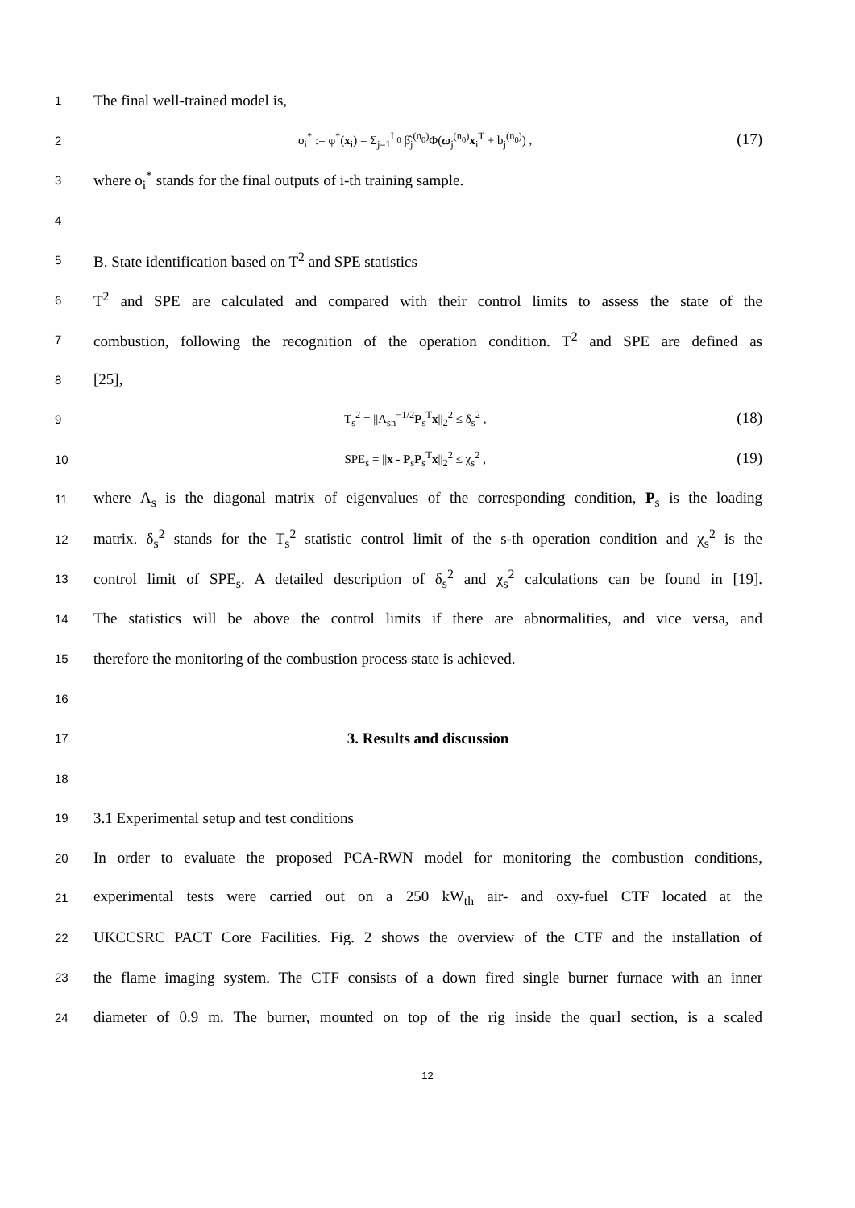1
The final well-trained model is,
2 o<sub>i</sub><sup>*</sup> := φ<sup>*</sup>(x<sub>i</sub>) = Σ<sub>j=1</sub><sup>L<sub>0</sub></sup> β̂<sub>j</sub><sup>(n<sub>0</sub>)</sup>Φ(ω<sub>j</sub><sup>(n<sub>0</sub>)</sup>x<sub>i</sub><sup>T</sup> + b<sub>j</sub><sup>(n<sub>0</sub>)</sup>) , (17)
3
where o<sub>i</sub><sup>*</sup> stands for the final outputs of i-th training sample.
4
5
B. State identification based on T<sup>2</sup> and SPE statistics
6
T<sup>2</sup> and SPE are calculated and compared with their control limits to assess the state of the
7
combustion, following the recognition of the operation condition. T<sup>2</sup> and SPE are defined as
8
[25],
9 T<sub>s</sub><sup>2</sup> = ||Λ<sub>sn</sub><sup>−1/2</sup>P<sub>s</sub><sup>T</sup>x||<sub>2</sub><sup>2</sup> ≤ δ<sub>s</sub><sup>2</sup> , (18)
10 SPE<sub>s</sub> = ||x - P<sub>s</sub>P<sub>s</sub><sup>T</sup>x||<sub>2</sub><sup>2</sup> ≤ χ<sub>s</sub><sup>2</sup> , (19)
11
where Λ<sub>s</sub> is the diagonal matrix of eigenvalues of the corresponding condition, P<sub>s</sub> is the loading
12
matrix. δ<sub>s</sub><sup>2</sup> stands for the T<sub>s</sub><sup>2</sup> statistic control limit of the s-th operation condition and χ<sub>s</sub><sup>2</sup> is the
13
control limit of SPE<sub>s</sub>. A detailed description of δ<sub>s</sub><sup>2</sup> and χ<sub>s</sub><sup>2</sup> calculations can be found in [19].
14
The statistics will be above the control limits if there are abnormalities, and vice versa, and
15
therefore the monitoring of the combustion process state is achieved.
16
17
3. Results and discussion
18
19
3.1 Experimental setup and test conditions
20
In order to evaluate the proposed PCA-RWN model for monitoring the combustion conditions,
21
experimental tests were carried out on a 250 kW<sub>th</sub> air- and oxy-fuel CTF located at the
22
UKCCSRC PACT Core Facilities. Fig. 2 shows the overview of the CTF and the installation of
23
the flame imaging system. The CTF consists of a down fired single burner furnace with an inner
24
diameter of 0.9 m. The burner, mounted on top of the rig inside the quarl section, is a scaled
12